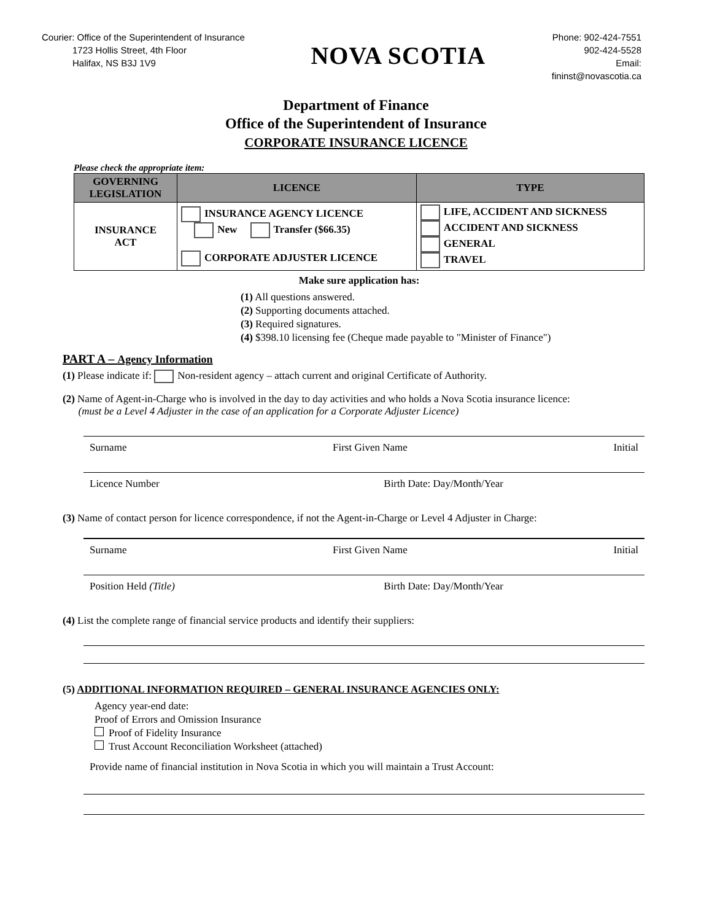Courier: Office of the Superintendent of Insurance
1723 Hollis Street, 4th Floor
Halifax, NS B3J 1V9
NOVA SCOTIA
Phone: 902-424-7551
902-424-5528
Email:
fininst@novascotia.ca
Department of Finance
Office of the Superintendent of Insurance
CORPORATE INSURANCE LICENCE
Please check the appropriate item:
| GOVERNING LEGISLATION | LICENCE | TYPE |
| --- | --- | --- |
| INSURANCE ACT | INSURANCE AGENCY LICENCE New Transfer ($66.35) CORPORATE ADJUSTER LICENCE | LIFE, ACCIDENT AND SICKNESS ACCIDENT AND SICKNESS GENERAL TRAVEL |
Make sure application has:
(1) All questions answered.
(2) Supporting documents attached.
(3) Required signatures.
(4) $398.10 licensing fee (Cheque made payable to "Minister of Finance")
PART A – Agency Information
(1) Please indicate if: Non-resident agency – attach current and original Certificate of Authority.
(2) Name of Agent-in-Charge who is involved in the day to day activities and who holds a Nova Scotia insurance licence:
(must be a Level 4 Adjuster in the case of an application for a Corporate Adjuster Licence)
Surname First Given Name Initial
Licence Number Birth Date: Day/Month/Year
(3) Name of contact person for licence correspondence, if not the Agent-in-Charge or Level 4 Adjuster in Charge:
Surname First Given Name Initial
Position Held (Title) Birth Date: Day/Month/Year
(4) List the complete range of financial service products and identify their suppliers:
(5) ADDITIONAL INFORMATION REQUIRED – GENERAL INSURANCE AGENCIES ONLY:
Agency year-end date:
Proof of Errors and Omission Insurance
Proof of Fidelity Insurance
Trust Account Reconciliation Worksheet (attached)
Provide name of financial institution in Nova Scotia in which you will maintain a Trust Account: